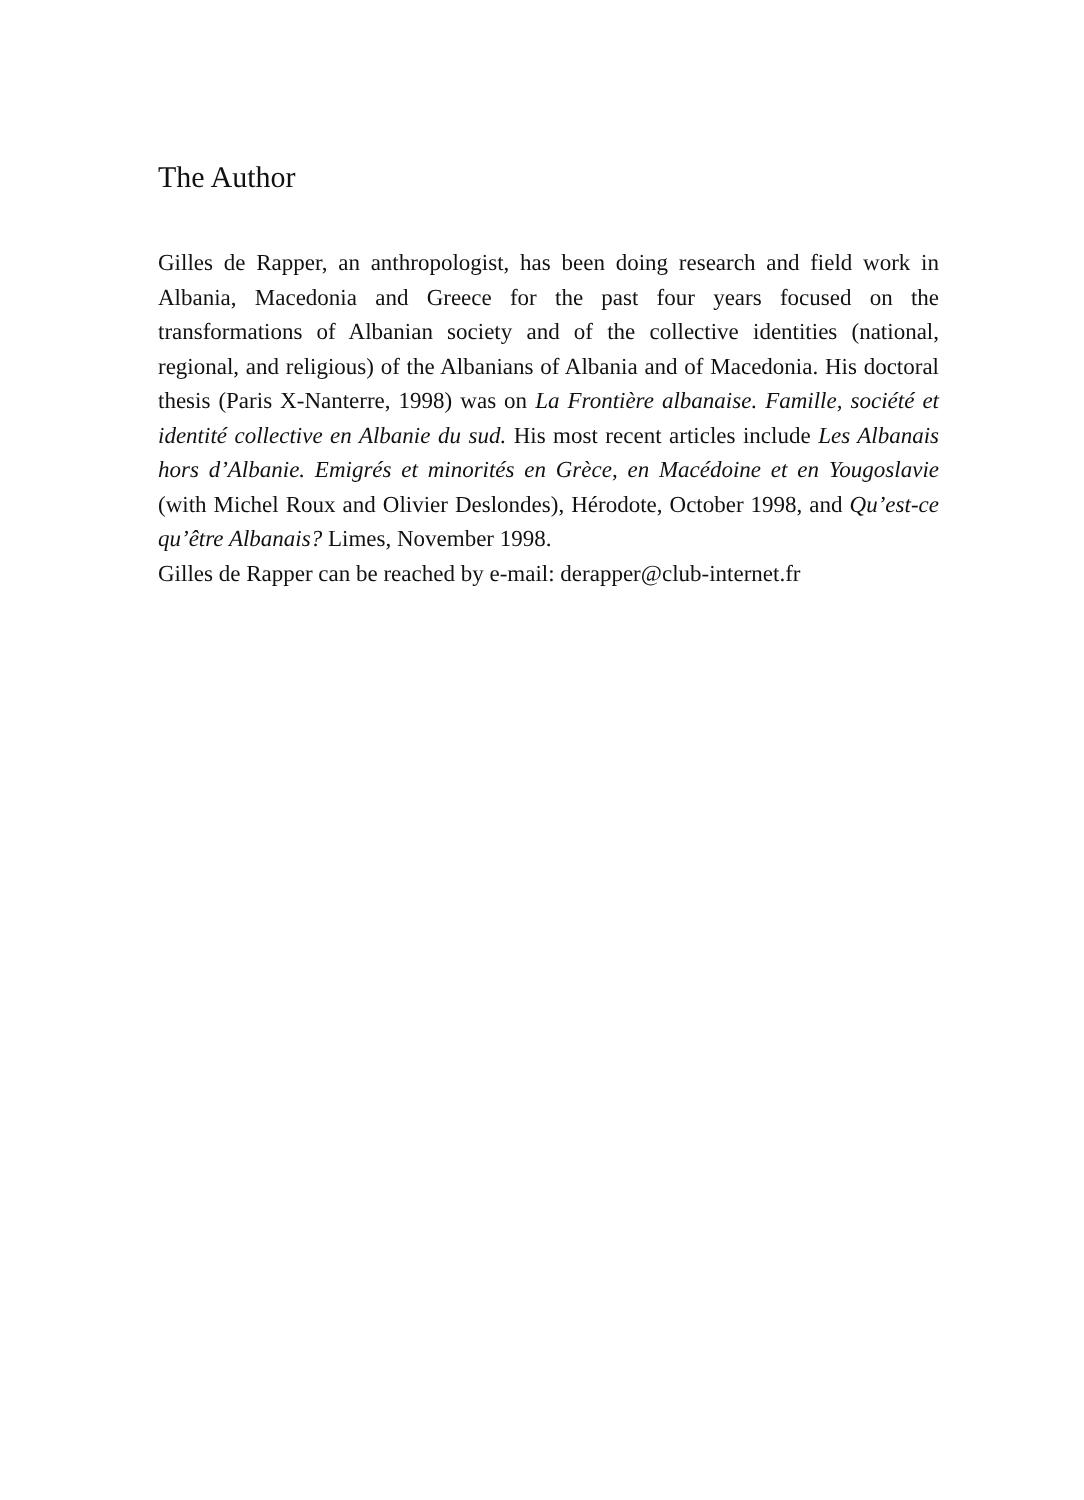The Author
Gilles de Rapper, an anthropologist, has been doing research and field work in Albania, Macedonia and Greece for the past four years focused on the transformations of Albanian society and of the collective identities (national, regional, and religious) of the Albanians of Albania and of Macedonia. His doctoral thesis (Paris X-Nanterre, 1998) was on La Frontière albanaise. Famille, société et identité collective en Albanie du sud. His most recent articles include Les Albanais hors d’Albanie. Emigrés et minorités en Grèce, en Macédoine et en Yougoslavie (with Michel Roux and Olivier Deslondes), Hérodote, October 1998, and Qu’est-ce qu’être Albanais? Limes, November 1998.
Gilles de Rapper can be reached by e-mail: derapper@club-internet.fr